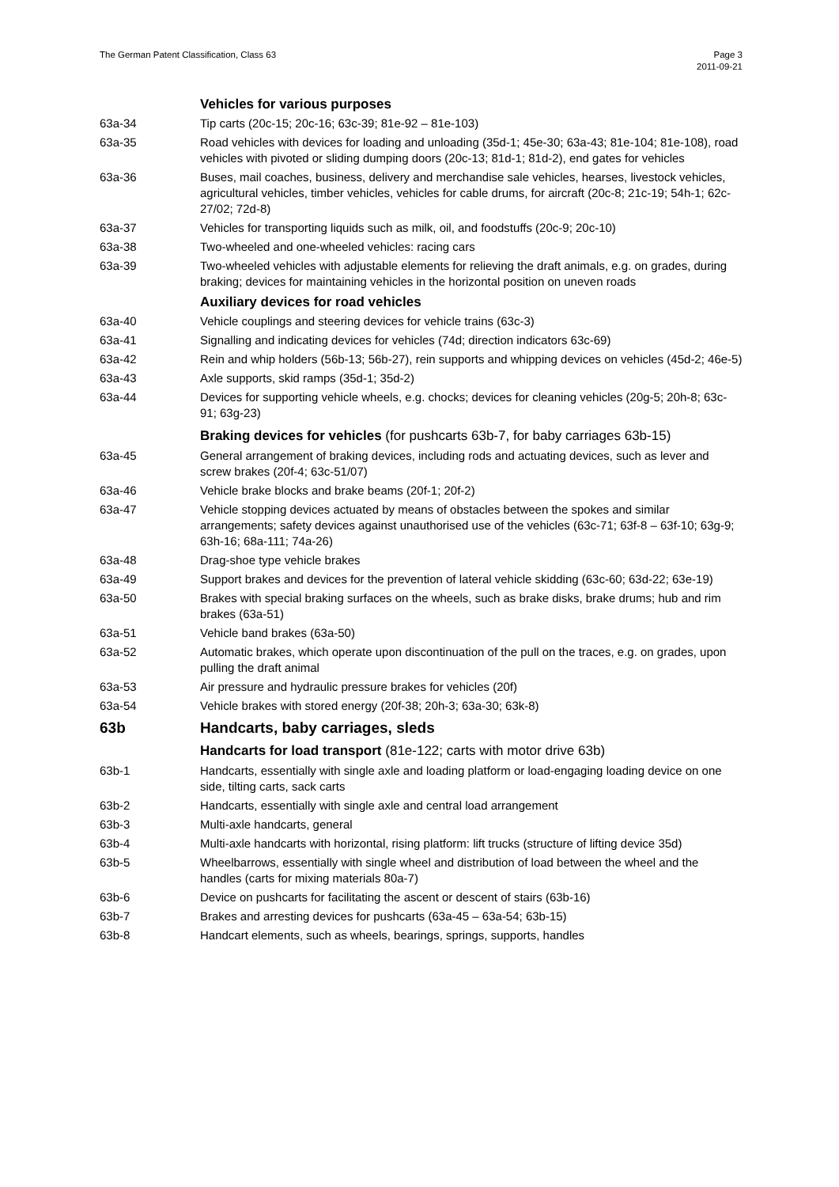The German Patent Classification, Class 63
Page 3
2011-09-21
Vehicles for various purposes
63a-34 Tip carts (20c-15; 20c-16; 63c-39; 81e-92 – 81e-103)
63a-35 Road vehicles with devices for loading and unloading (35d-1; 45e-30; 63a-43; 81e-104; 81e-108), road vehicles with pivoted or sliding dumping doors (20c-13; 81d-1; 81d-2), end gates for vehicles
63a-36 Buses, mail coaches, business, delivery and merchandise sale vehicles, hearses, livestock vehicles, agricultural vehicles, timber vehicles, vehicles for cable drums, for aircraft (20c-8; 21c-19; 54h-1; 62c-27/02; 72d-8)
63a-37 Vehicles for transporting liquids such as milk, oil, and foodstuffs (20c-9; 20c-10)
63a-38 Two-wheeled and one-wheeled vehicles: racing cars
63a-39 Two-wheeled vehicles with adjustable elements for relieving the draft animals, e.g. on grades, during braking; devices for maintaining vehicles in the horizontal position on uneven roads
Auxiliary devices for road vehicles
63a-40 Vehicle couplings and steering devices for vehicle trains (63c-3)
63a-41 Signalling and indicating devices for vehicles (74d; direction indicators 63c-69)
63a-42 Rein and whip holders (56b-13; 56b-27), rein supports and whipping devices on vehicles (45d-2; 46e-5)
63a-43 Axle supports, skid ramps (35d-1; 35d-2)
63a-44 Devices for supporting vehicle wheels, e.g. chocks; devices for cleaning vehicles (20g-5; 20h-8; 63c-91; 63g-23)
Braking devices for vehicles (for pushcarts 63b-7, for baby carriages 63b-15)
63a-45 General arrangement of braking devices, including rods and actuating devices, such as lever and screw brakes (20f-4; 63c-51/07)
63a-46 Vehicle brake blocks and brake beams (20f-1; 20f-2)
63a-47 Vehicle stopping devices actuated by means of obstacles between the spokes and similar arrangements; safety devices against unauthorised use of the vehicles (63c-71; 63f-8 – 63f-10; 63g-9; 63h-16; 68a-111; 74a-26)
63a-48 Drag-shoe type vehicle brakes
63a-49 Support brakes and devices for the prevention of lateral vehicle skidding (63c-60; 63d-22; 63e-19)
63a-50 Brakes with special braking surfaces on the wheels, such as brake disks, brake drums; hub and rim brakes (63a-51)
63a-51 Vehicle band brakes (63a-50)
63a-52 Automatic brakes, which operate upon discontinuation of the pull on the traces, e.g. on grades, upon pulling the draft animal
63a-53 Air pressure and hydraulic pressure brakes for vehicles (20f)
63a-54 Vehicle brakes with stored energy (20f-38; 20h-3; 63a-30; 63k-8)
63b Handcarts, baby carriages, sleds
Handcarts for load transport (81e-122; carts with motor drive 63b)
63b-1 Handcarts, essentially with single axle and loading platform or load-engaging loading device on one side, tilting carts, sack carts
63b-2 Handcarts, essentially with single axle and central load arrangement
63b-3 Multi-axle handcarts, general
63b-4 Multi-axle handcarts with horizontal, rising platform: lift trucks (structure of lifting device 35d)
63b-5 Wheelbarrows, essentially with single wheel and distribution of load between the wheel and the handles (carts for mixing materials 80a-7)
63b-6 Device on pushcarts for facilitating the ascent or descent of stairs (63b-16)
63b-7 Brakes and arresting devices for pushcarts (63a-45 – 63a-54; 63b-15)
63b-8 Handcart elements, such as wheels, bearings, springs, supports, handles